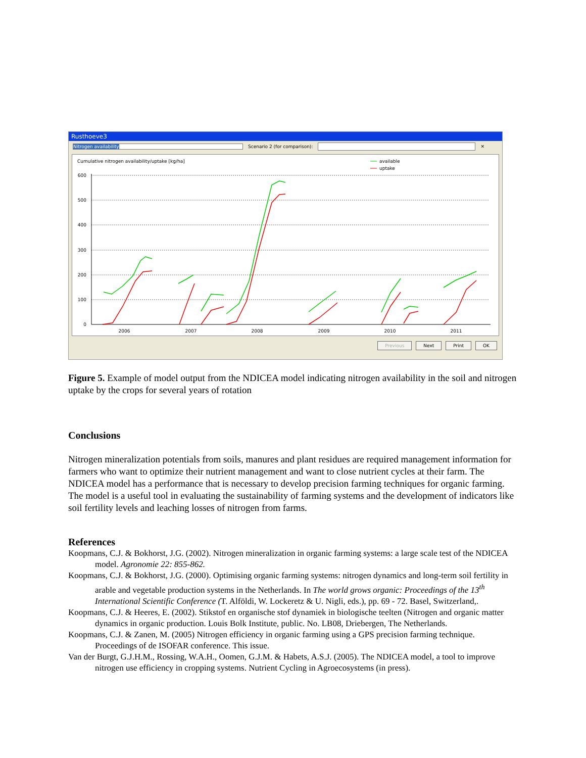Rusthoeve3
Nitrogen availability Scenario 2 (for comparison): ✕
Cumulative nitrogen availability/uptake [kg/ha]
available
uptake
600
500
400
300
200
100
0
2006
2007
2008
2009
2010
2011
Previous Next Print OK
Figure 5. Example of model output from the NDICEA model indicating nitrogen availability in the soil and nitrogen uptake by the crops for several years of rotation
Conclusions
Nitrogen mineralization potentials from soils, manures and plant residues are required management information for farmers who want to optimize their nutrient management and want to close nutrient cycles at their farm. The NDICEA model has a performance that is necessary to develop precision farming techniques for organic farming. The model is a useful tool in evaluating the sustainability of farming systems and the development of indicators like soil fertility levels and leaching losses of nitrogen from farms.
References
Koopmans, C.J. & Bokhorst, J.G. (2002). Nitrogen mineralization in organic farming systems: a large scale test of the NDICEA model. Agronomie 22: 855-862.
Koopmans, C.J. & Bokhorst, J.G. (2000). Optimising organic farming systems: nitrogen dynamics and long-term soil fertility in arable and vegetable production systems in the Netherlands. In The world grows organic: Proceedings of the 13<sup>th</sup> International Scientific Conference (T. Alföldi, W. Lockeretz & U. Nigli, eds.), pp. 69 - 72. Basel, Switzerland,.
Koopmans, C.J. & Heeres, E. (2002). Stikstof en organische stof dynamiek in biologische teelten (Nitrogen and organic matter dynamics in organic production. Louis Bolk Institute, public. No. LB08, Driebergen, The Netherlands.
Koopmans, C.J. & Zanen, M. (2005) Nitrogen efficiency in organic farming using a GPS precision farming technique. Proceedings of de ISOFAR conference. This issue.
Van der Burgt, G.J.H.M., Rossing, W.A.H., Oomen, G.J.M. & Habets, A.S.J. (2005). The NDICEA model, a tool to improve nitrogen use efficiency in cropping systems. Nutrient Cycling in Agroecosystems (in press).